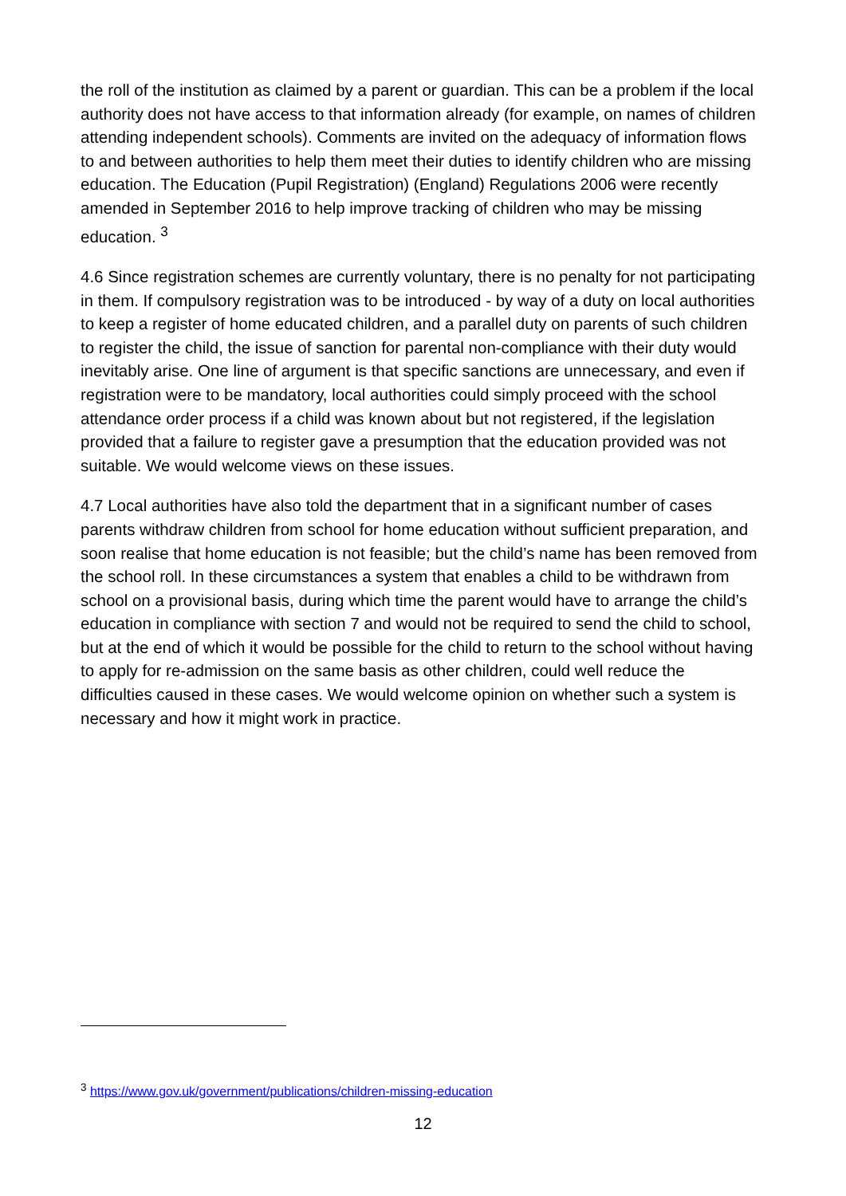the roll of the institution as claimed by a parent or guardian. This can be a problem if the local authority does not have access to that information already (for example, on names of children attending independent schools). Comments are invited on the adequacy of information flows to and between authorities to help them meet their duties to identify children who are missing education. The Education (Pupil Registration) (England) Regulations 2006 were recently amended in September 2016 to help improve tracking of children who may be missing education. <sup>3</sup>
4.6 Since registration schemes are currently voluntary, there is no penalty for not participating in them. If compulsory registration was to be introduced - by way of a duty on local authorities to keep a register of home educated children, and a parallel duty on parents of such children to register the child, the issue of sanction for parental non-compliance with their duty would inevitably arise. One line of argument is that specific sanctions are unnecessary, and even if registration were to be mandatory, local authorities could simply proceed with the school attendance order process if a child was known about but not registered, if the legislation provided that a failure to register gave a presumption that the education provided was not suitable. We would welcome views on these issues.
4.7 Local authorities have also told the department that in a significant number of cases parents withdraw children from school for home education without sufficient preparation, and soon realise that home education is not feasible; but the child’s name has been removed from the school roll. In these circumstances a system that enables a child to be withdrawn from school on a provisional basis, during which time the parent would have to arrange the child’s education in compliance with section 7 and would not be required to send the child to school, but at the end of which it would be possible for the child to return to the school without having to apply for re-admission on the same basis as other children, could well reduce the difficulties caused in these cases. We would welcome opinion on whether such a system is necessary and how it might work in practice.
<sup>3</sup> https://www.gov.uk/government/publications/children-missing-education
12